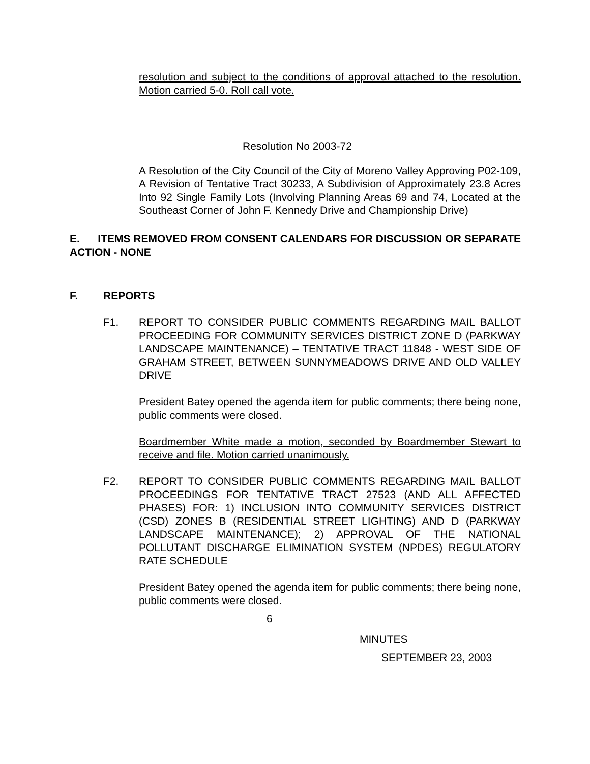resolution and subject to the conditions of approval attached to the resolution. Motion carried 5-0. Roll call vote.
Resolution No 2003-72
A Resolution of the City Council of the City of Moreno Valley Approving P02-109, A Revision of Tentative Tract 30233, A Subdivision of Approximately 23.8 Acres Into 92 Single Family Lots (Involving Planning Areas 69 and 74, Located at the Southeast Corner of John F. Kennedy Drive and Championship Drive)
E. ITEMS REMOVED FROM CONSENT CALENDARS FOR DISCUSSION OR SEPARATE ACTION - NONE
F. REPORTS
F1. REPORT TO CONSIDER PUBLIC COMMENTS REGARDING MAIL BALLOT PROCEEDING FOR COMMUNITY SERVICES DISTRICT ZONE D (PARKWAY LANDSCAPE MAINTENANCE) – TENTATIVE TRACT 11848 - WEST SIDE OF GRAHAM STREET, BETWEEN SUNNYMEADOWS DRIVE AND OLD VALLEY DRIVE
President Batey opened the agenda item for public comments; there being none, public comments were closed.
Boardmember White made a motion, seconded by Boardmember Stewart to receive and file. Motion carried unanimously.
F2. REPORT TO CONSIDER PUBLIC COMMENTS REGARDING MAIL BALLOT PROCEEDINGS FOR TENTATIVE TRACT 27523 (AND ALL AFFECTED PHASES) FOR: 1) INCLUSION INTO COMMUNITY SERVICES DISTRICT (CSD) ZONES B (RESIDENTIAL STREET LIGHTING) AND D (PARKWAY LANDSCAPE MAINTENANCE); 2) APPROVAL OF THE NATIONAL POLLUTANT DISCHARGE ELIMINATION SYSTEM (NPDES) REGULATORY RATE SCHEDULE
President Batey opened the agenda item for public comments; there being none, public comments were closed.
6
MINUTES
SEPTEMBER 23, 2003